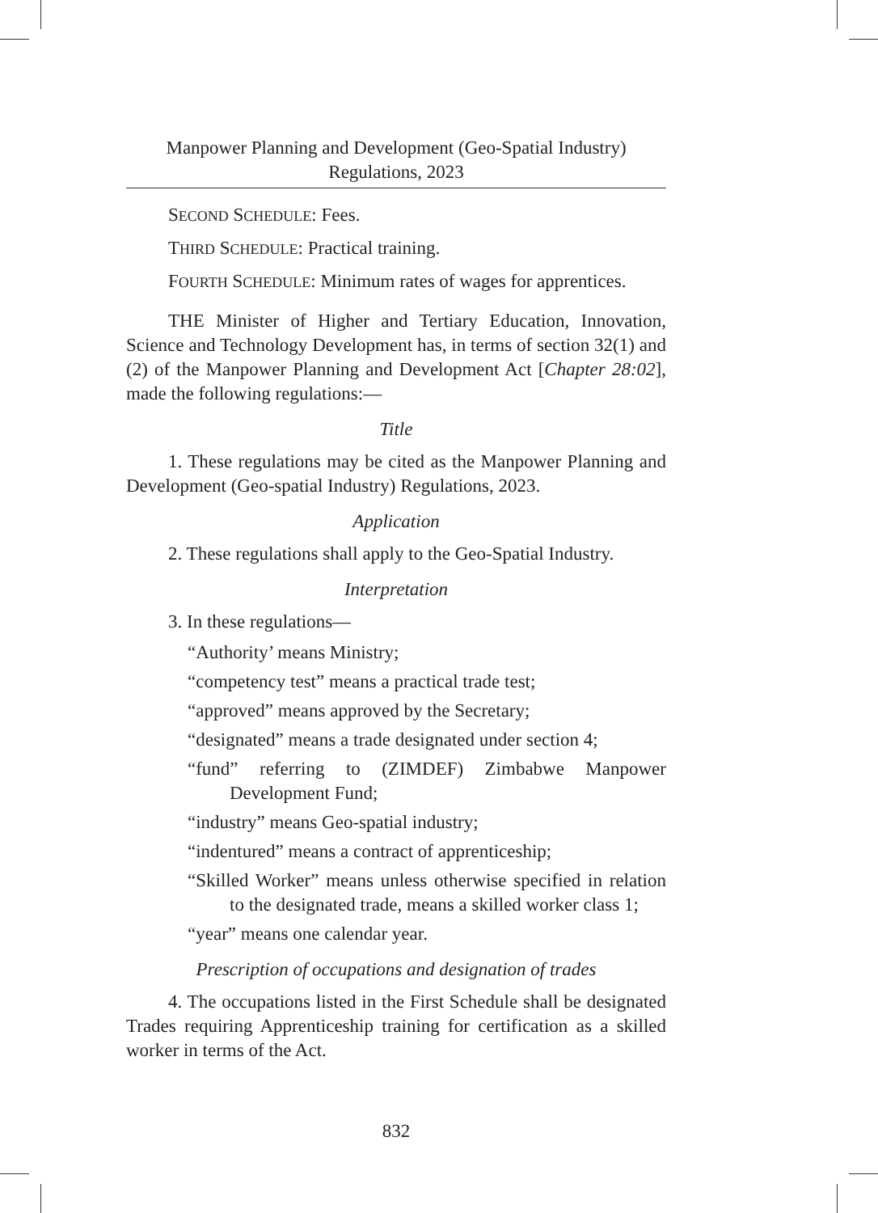Manpower Planning and Development (Geo-Spatial Industry)
Regulations, 2023
SECOND SCHEDULE: Fees.
THIRD SCHEDULE: Practical training.
FOURTH SCHEDULE: Minimum rates of wages for apprentices.
THE Minister of Higher and Tertiary Education, Innovation, Science and Technology Development has, in terms of section 32(1) and (2) of the Manpower Planning and Development Act [Chapter 28:02], made the following regulations:—
Title
1. These regulations may be cited as the Manpower Planning and Development (Geo-spatial Industry) Regulations, 2023.
Application
2. These regulations shall apply to the Geo-Spatial Industry.
Interpretation
3. In these regulations—
“Authority’ means Ministry;
“competency test” means a practical trade test;
“approved” means approved by the Secretary;
“designated” means a trade designated under section 4;
“fund” referring to (ZIMDEF) Zimbabwe Manpower Development Fund;
“industry” means Geo-spatial industry;
“indentured” means a contract of apprenticeship;
“Skilled Worker” means unless otherwise specified in relation to the designated trade, means a skilled worker class 1;
“year” means one calendar year.
Prescription of occupations and designation of trades
4. The occupations listed in the First Schedule shall be designated Trades requiring Apprenticeship training for certification as a skilled worker in terms of the Act.
832